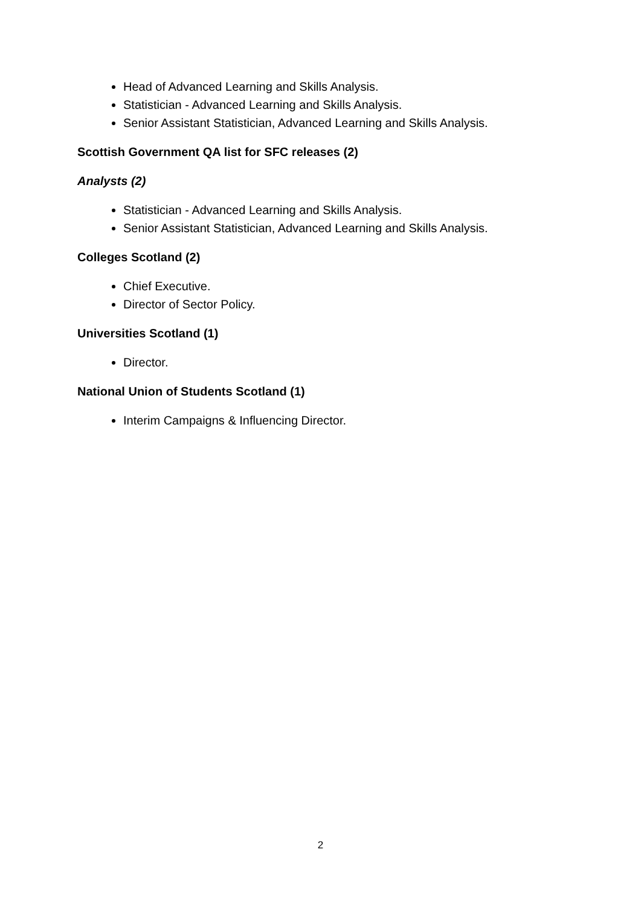Head of Advanced Learning and Skills Analysis.
Statistician - Advanced Learning and Skills Analysis.
Senior Assistant Statistician, Advanced Learning and Skills Analysis.
Scottish Government QA list for SFC releases (2)
Analysts (2)
Statistician - Advanced Learning and Skills Analysis.
Senior Assistant Statistician, Advanced Learning and Skills Analysis.
Colleges Scotland (2)
Chief Executive.
Director of Sector Policy.
Universities Scotland (1)
Director.
National Union of Students Scotland (1)
Interim Campaigns & Influencing Director.
2